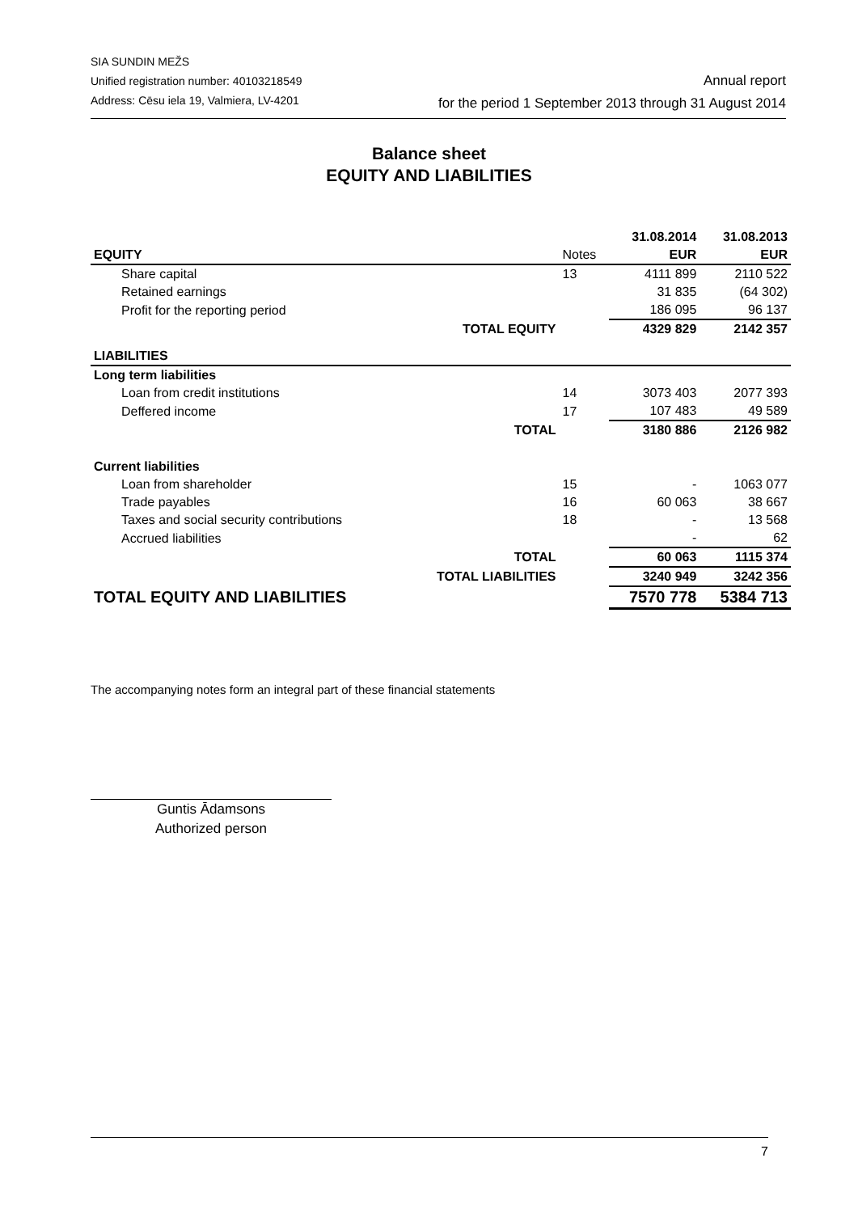SIA SUNDIN MEŽS
Unified registration number: 40103218549
Address: Cēsu iela 19, Valmiera, LV-4201
Annual report
for the period 1 September 2013 through 31 August 2014
Balance sheet
EQUITY AND LIABILITIES
| | | | 31.08.2014 | 31.08.2013 |
| EQUITY | | Notes | EUR | EUR |
| Share capital | | 13 | 4111 899 | 2110 522 |
| Retained earnings | | | 31 835 | (64 302) |
| Profit for the reporting period | | | 186 095 | 96 137 |
| | TOTAL EQUITY | | 4329 829 | 2142 357 |
| LIABILITIES | | | | |
| Long term liabilities | | | | |
| Loan from credit institutions | | 14 | 3073 403 | 2077 393 |
| Deffered income | | 17 | 107 483 | 49 589 |
| | TOTAL | | 3180 886 | 2126 982 |
| Current liabilities | | | | |
| Loan from shareholder | | 15 | - | 1063 077 |
| Trade payables | | 16 | 60 063 | 38 667 |
| Taxes and social security contributions | | 18 | - | 13 568 |
| Accrued liabilities | | | - | 62 |
| | TOTAL | | 60 063 | 1115 374 |
| | TOTAL LIABILITIES | | 3240 949 | 3242 356 |
| TOTAL EQUITY AND LIABILITIES | | | 7570 778 | 5384 713 |
The accompanying notes form an integral part of these financial statements
Guntis Ādamsons
Authorized person
7